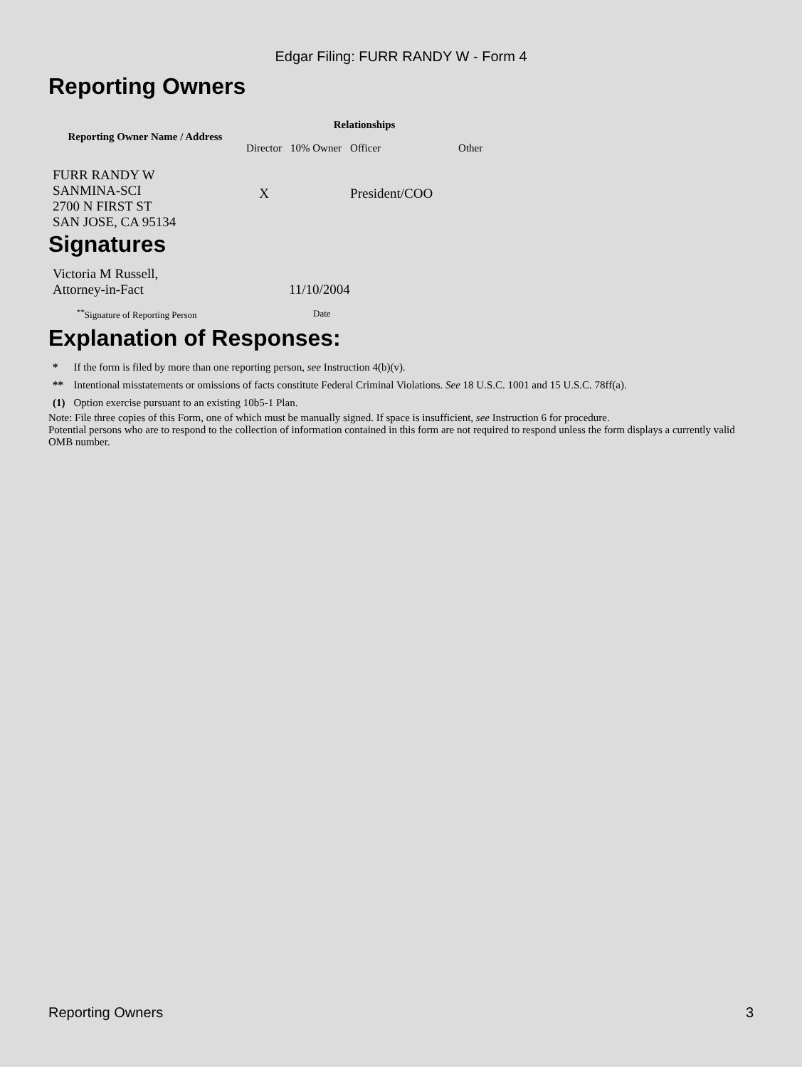Edgar Filing: FURR RANDY W - Form 4
Reporting Owners
| Reporting Owner Name / Address | Relationships | | | |
| --- | --- | --- | --- | --- |
| | Director | 10% Owner | Officer | Other |
| FURR RANDY W SANMINA-SCI 2700 N FIRST ST SAN JOSE, CA 95134 | X | | President/COO | |
Signatures
| Victoria M Russell, Attorney-in-Fact | 11/10/2004 |
| <sup>**</sup> Signature of Reporting Person | Date |
Explanation of Responses:
| * | If the form is filed by more than one reporting person, see Instruction 4(b)(v). |
| ** | Intentional misstatements or omissions of facts constitute Federal Criminal Violations. See 18 U.S.C. 1001 and 15 U.S.C. 78ff(a). |
| (1) | Option exercise pursuant to an existing 10b5-1 Plan. |
Note: File three copies of this Form, one of which must be manually signed. If space is insufficient, see Instruction 6 for procedure.
Potential persons who are to respond to the collection of information contained in this form are not required to respond unless the form displays a currently valid OMB number.
Reporting Owners 3